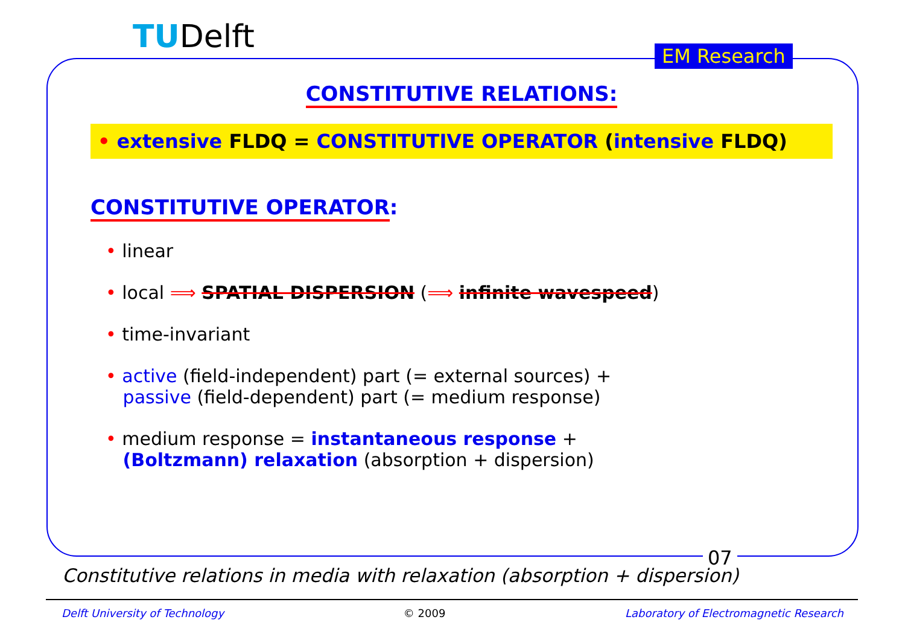TUDelft EM Research
CONSTITUTIVE RELATIONS:
• extensive FLDQ = CONSTITUTIVE OPERATOR (intensive FLDQ)
CONSTITUTIVE OPERATOR:
• linear
• local ⟹ SPATIAL DISPERSION (⟹ infinite wavespeed)
• time-invariant
• active (field-independent) part (= external sources) +
passive (field-dependent) part (= medium response)
• medium response = instantaneous response +
(Boltzmann) relaxation (absorption + dispersion)
07
Constitutive relations in media with relaxation (absorption + dispersion)
Delft University of Technology © 2009 Laboratory of Electromagnetic Research